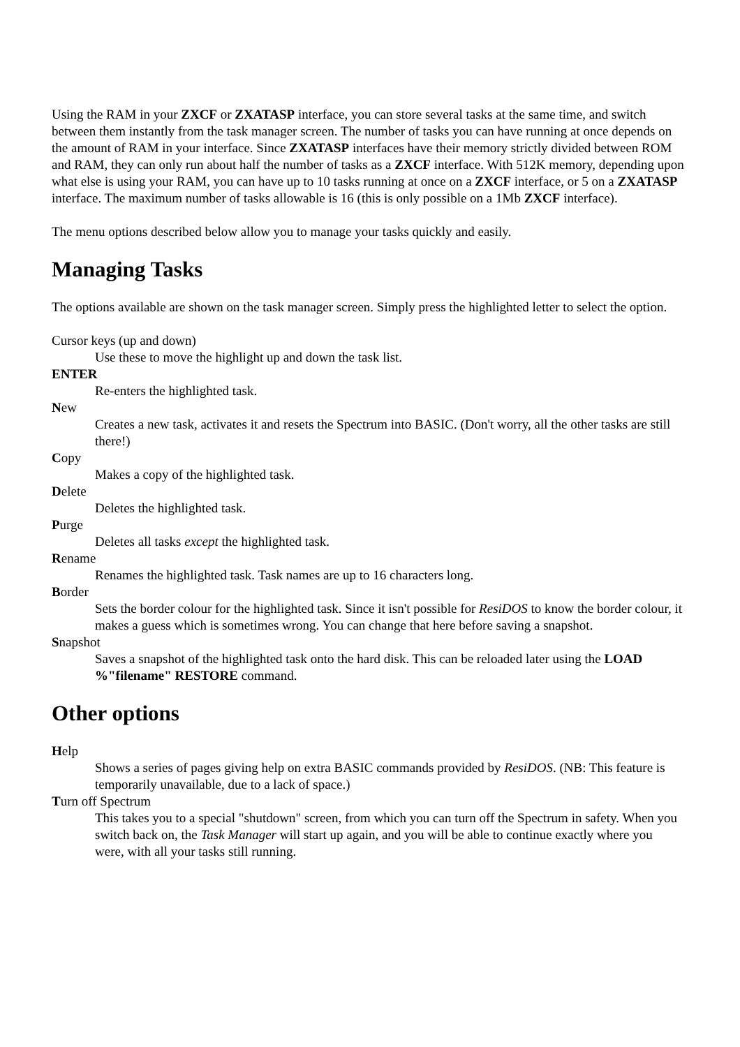Using the RAM in your ZXCF or ZXATASP interface, you can store several tasks at the same time, and switch between them instantly from the task manager screen. The number of tasks you can have running at once depends on the amount of RAM in your interface. Since ZXATASP interfaces have their memory strictly divided between ROM and RAM, they can only run about half the number of tasks as a ZXCF interface. With 512K memory, depending upon what else is using your RAM, you can have up to 10 tasks running at once on a ZXCF interface, or 5 on a ZXATASP interface. The maximum number of tasks allowable is 16 (this is only possible on a 1Mb ZXCF interface).
The menu options described below allow you to manage your tasks quickly and easily.
Managing Tasks
The options available are shown on the task manager screen. Simply press the highlighted letter to select the option.
Cursor keys (up and down)
Use these to move the highlight up and down the task list.
ENTER
Re-enters the highlighted task.
New
Creates a new task, activates it and resets the Spectrum into BASIC. (Don't worry, all the other tasks are still there!)
Copy
Makes a copy of the highlighted task.
Delete
Deletes the highlighted task.
Purge
Deletes all tasks except the highlighted task.
Rename
Renames the highlighted task. Task names are up to 16 characters long.
Border
Sets the border colour for the highlighted task. Since it isn't possible for ResiDOS to know the border colour, it makes a guess which is sometimes wrong. You can change that here before saving a snapshot.
Snapshot
Saves a snapshot of the highlighted task onto the hard disk. This can be reloaded later using the LOAD %"filename" RESTORE command.
Other options
Help
Shows a series of pages giving help on extra BASIC commands provided by ResiDOS. (NB: This feature is temporarily unavailable, due to a lack of space.)
Turn off Spectrum
This takes you to a special "shutdown" screen, from which you can turn off the Spectrum in safety. When you switch back on, the Task Manager will start up again, and you will be able to continue exactly where you were, with all your tasks still running.